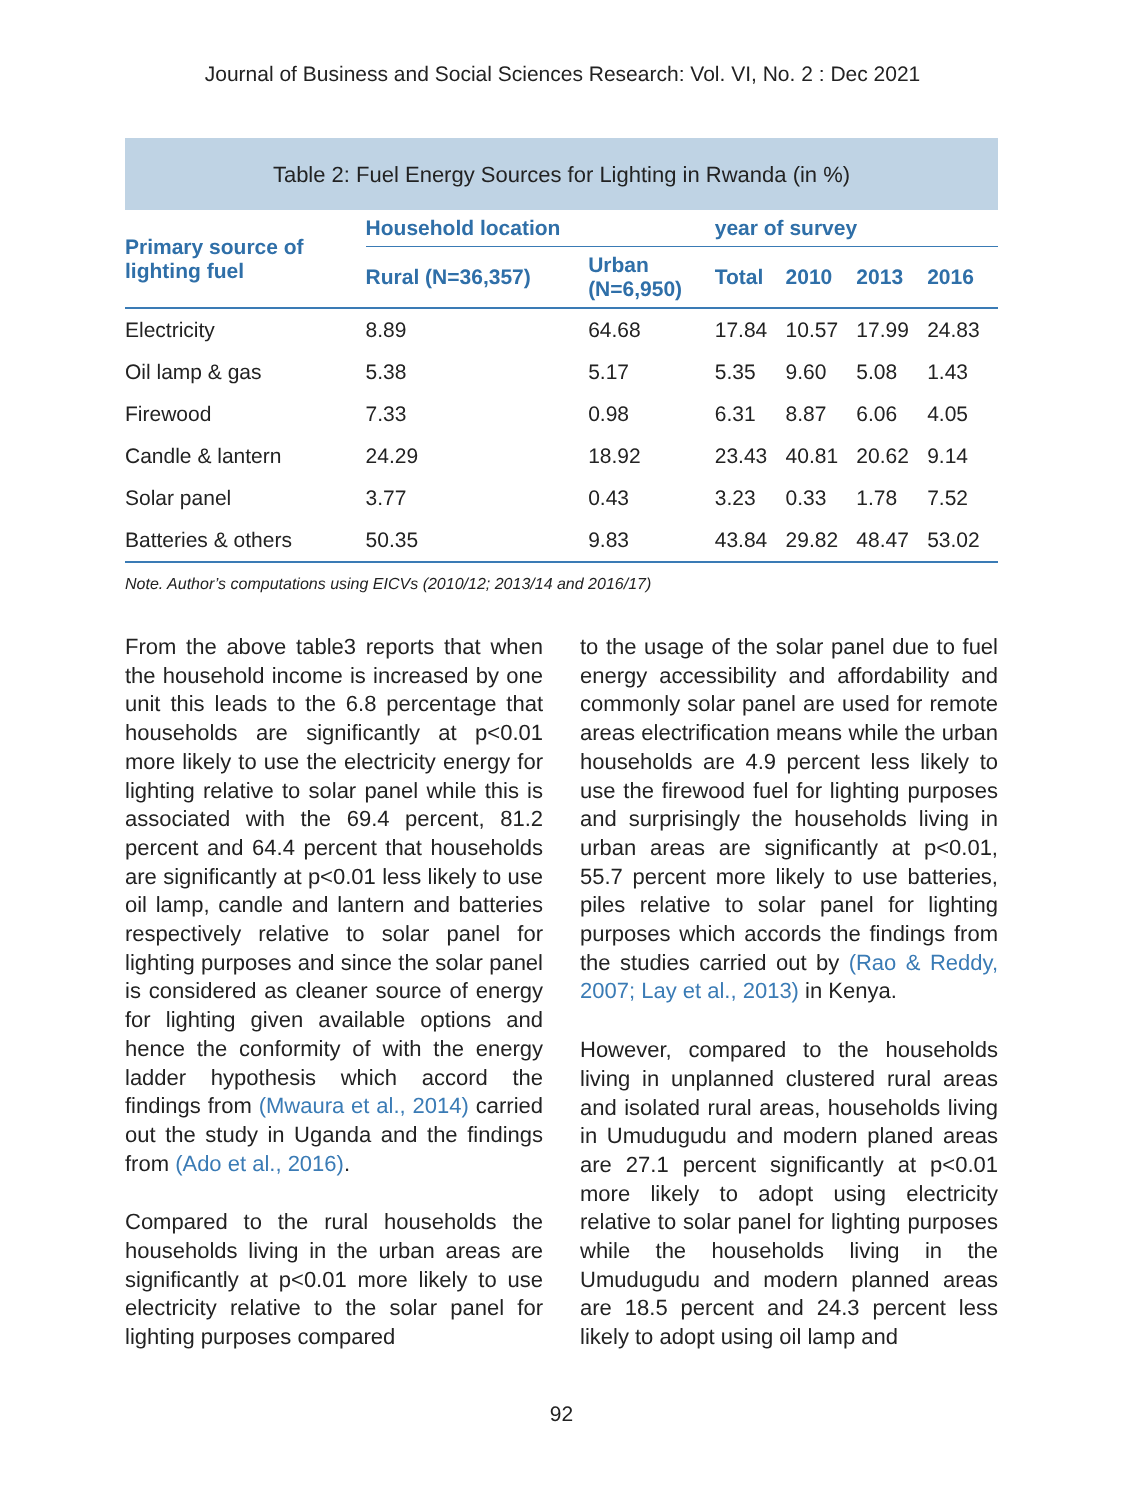Journal of Business and Social Sciences Research: Vol. VI, No. 2 : Dec 2021
Table 2: Fuel Energy Sources for Lighting in Rwanda (in %)
| Primary source of lighting fuel | Household location | | year of survey | | | |
| --- | --- | --- | --- | --- | --- | --- |
| | Rural (N=36,357) | Urban (N=6,950) | Total | 2010 | 2013 | 2016 |
| Electricity | 8.89 | 64.68 | 17.84 | 10.57 | 17.99 | 24.83 |
| Oil lamp & gas | 5.38 | 5.17 | 5.35 | 9.60 | 5.08 | 1.43 |
| Firewood | 7.33 | 0.98 | 6.31 | 8.87 | 6.06 | 4.05 |
| Candle & lantern | 24.29 | 18.92 | 23.43 | 40.81 | 20.62 | 9.14 |
| Solar panel | 3.77 | 0.43 | 3.23 | 0.33 | 1.78 | 7.52 |
| Batteries & others | 50.35 | 9.83 | 43.84 | 29.82 | 48.47 | 53.02 |
Note. Author’s computations using EICVs (2010/12; 2013/14 and 2016/17)
From the above table3 reports that when the household income is increased by one unit this leads to the 6.8 percentage that households are significantly at p<0.01 more likely to use the electricity energy for lighting relative to solar panel while this is associated with the 69.4 percent, 81.2 percent and 64.4 percent that households are significantly at p<0.01 less likely to use oil lamp, candle and lantern and batteries respectively relative to solar panel for lighting purposes and since the solar panel is considered as cleaner source of energy for lighting given available options and hence the conformity of with the energy ladder hypothesis which accord the findings from (Mwaura et al., 2014) carried out the study in Uganda and the findings from (Ado et al., 2016).
Compared to the rural households the households living in the urban areas are significantly at p<0.01 more likely to use electricity relative to the solar panel for lighting purposes compared
to the usage of the solar panel due to fuel energy accessibility and affordability and commonly solar panel are used for remote areas electrification means while the urban households are 4.9 percent less likely to use the firewood fuel for lighting purposes and surprisingly the households living in urban areas are significantly at p<0.01, 55.7 percent more likely to use batteries, piles relative to solar panel for lighting purposes which accords the findings from the studies carried out by (Rao & Reddy, 2007; Lay et al., 2013) in Kenya.
However, compared to the households living in unplanned clustered rural areas and isolated rural areas, households living in Umudugudu and modern planed areas are 27.1 percent significantly at p<0.01 more likely to adopt using electricity relative to solar panel for lighting purposes while the households living in the Umudugudu and modern planned areas are 18.5 percent and 24.3 percent less likely to adopt using oil lamp and
92